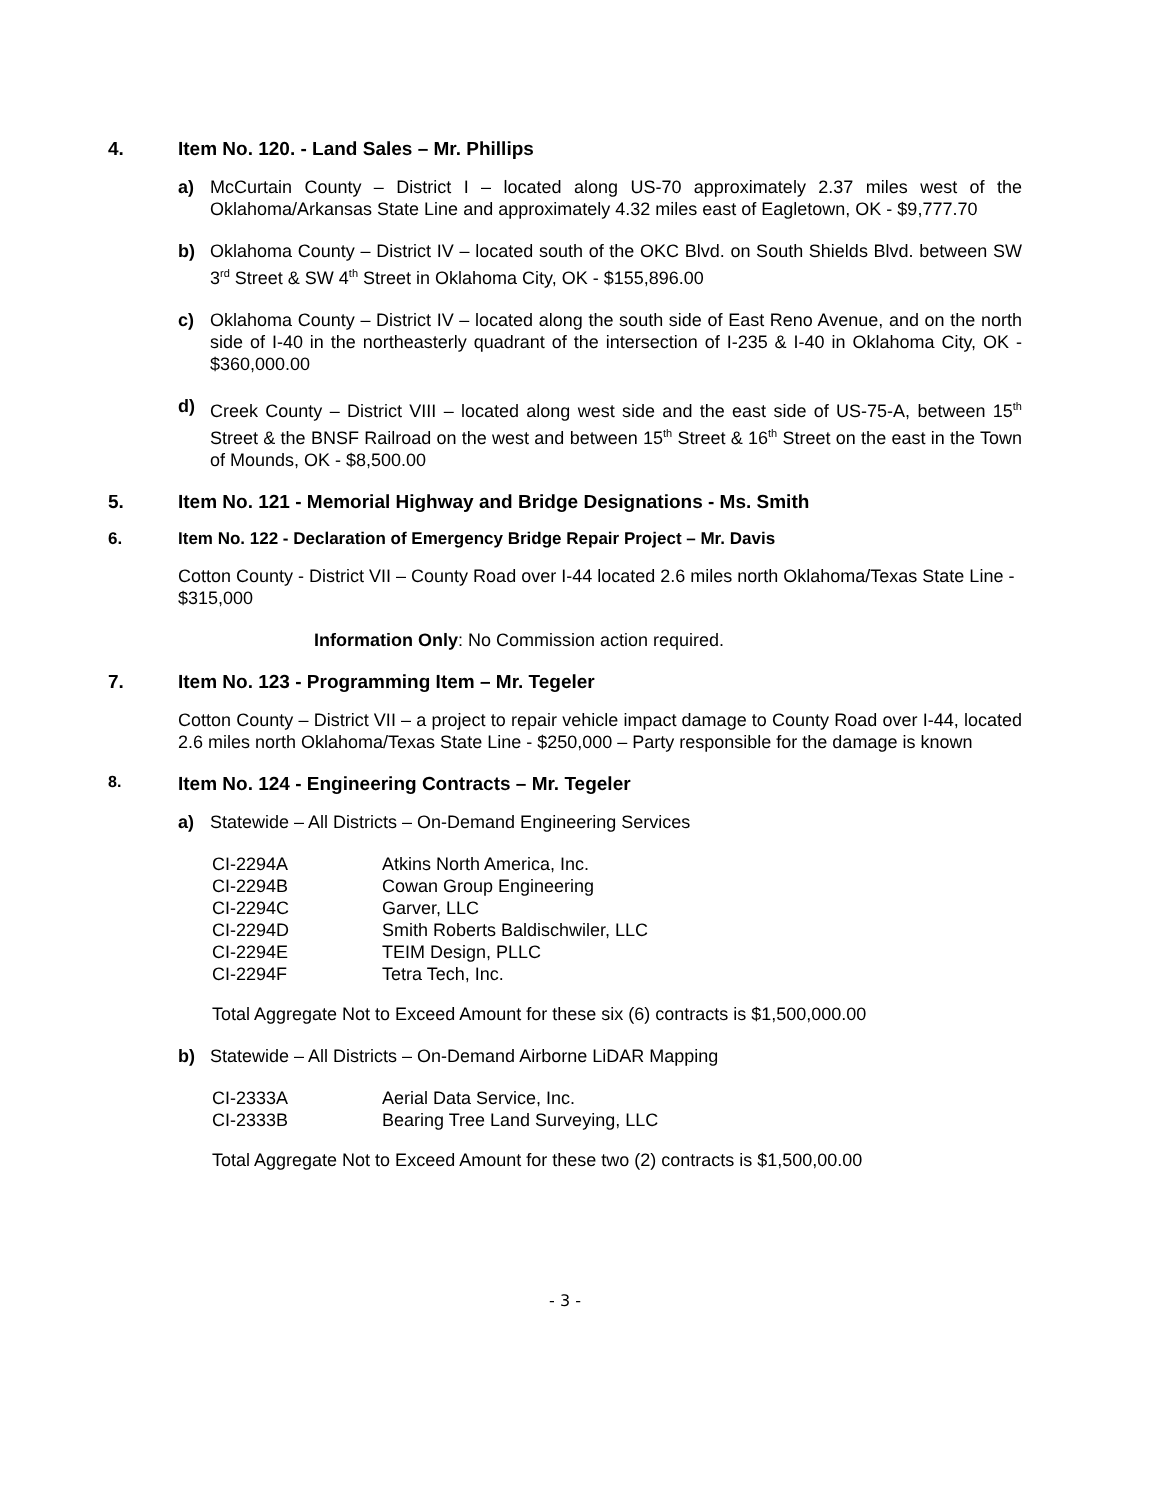4. Item No. 120. - Land Sales – Mr. Phillips
a) McCurtain County – District I – located along US-70 approximately 2.37 miles west of the Oklahoma/Arkansas State Line and approximately 4.32 miles east of Eagletown, OK - $9,777.70
b) Oklahoma County – District IV – located south of the OKC Blvd. on South Shields Blvd. between SW 3<sup>rd</sup> Street & SW 4<sup>th</sup> Street in Oklahoma City, OK - $155,896.00
c) Oklahoma County – District IV – located along the south side of East Reno Avenue, and on the north side of I-40 in the northeasterly quadrant of the intersection of I-235 & I-40 in Oklahoma City, OK - $360,000.00
d) Creek County – District VIII – located along west side and the east side of US-75-A, between 15<sup>th</sup> Street & the BNSF Railroad on the west and between 15<sup>th</sup> Street & 16<sup>th</sup> Street on the east in the Town of Mounds, OK - $8,500.00
5. Item No. 121 - Memorial Highway and Bridge Designations - Ms. Smith
6. Item No. 122 - Declaration of Emergency Bridge Repair Project – Mr. Davis
Cotton County - District VII – County Road over I-44 located 2.6 miles north Oklahoma/Texas State Line - $315,000
Information Only: No Commission action required.
7. Item No. 123 - Programming Item – Mr. Tegeler
Cotton County – District VII – a project to repair vehicle impact damage to County Road over I-44, located 2.6 miles north Oklahoma/Texas State Line - $250,000 – Party responsible for the damage is known
8. Item No. 124 - Engineering Contracts – Mr. Tegeler
a) Statewide – All Districts – On-Demand Engineering Services
| CI-2294A | Atkins North America, Inc. |
| CI-2294B | Cowan Group Engineering |
| CI-2294C | Garver, LLC |
| CI-2294D | Smith Roberts Baldischwiler, LLC |
| CI-2294E | TEIM Design, PLLC |
| CI-2294F | Tetra Tech, Inc. |
Total Aggregate Not to Exceed Amount for these six (6) contracts is $1,500,000.00
b) Statewide – All Districts – On-Demand Airborne LiDAR Mapping
| CI-2333A | Aerial Data Service, Inc. |
| CI-2333B | Bearing Tree Land Surveying, LLC |
Total Aggregate Not to Exceed Amount for these two (2) contracts is $1,500,00.00
- 3 -